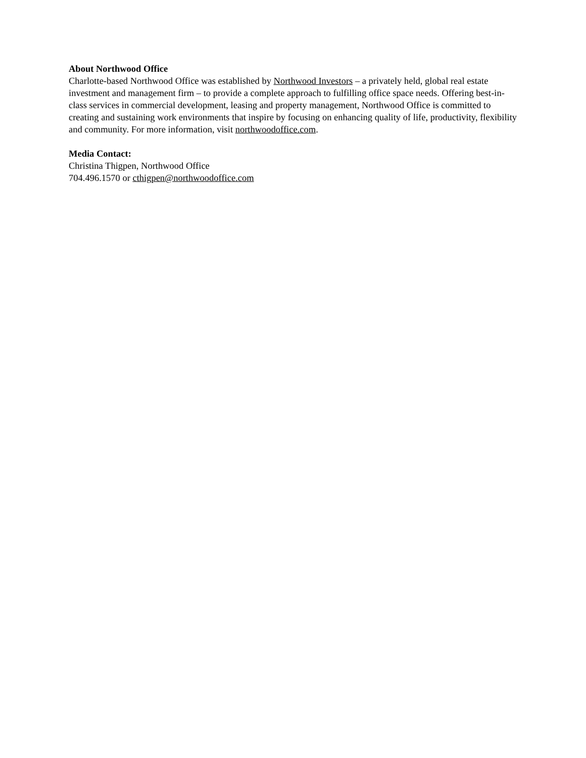About Northwood Office
Charlotte-based Northwood Office was established by Northwood Investors – a privately held, global real estate investment and management firm – to provide a complete approach to fulfilling office space needs. Offering best-in-class services in commercial development, leasing and property management, Northwood Office is committed to creating and sustaining work environments that inspire by focusing on enhancing quality of life, productivity, flexibility and community. For more information, visit northwoodoffice.com.
Media Contact:
Christina Thigpen, Northwood Office
704.496.1570 or cthigpen@northwoodoffice.com